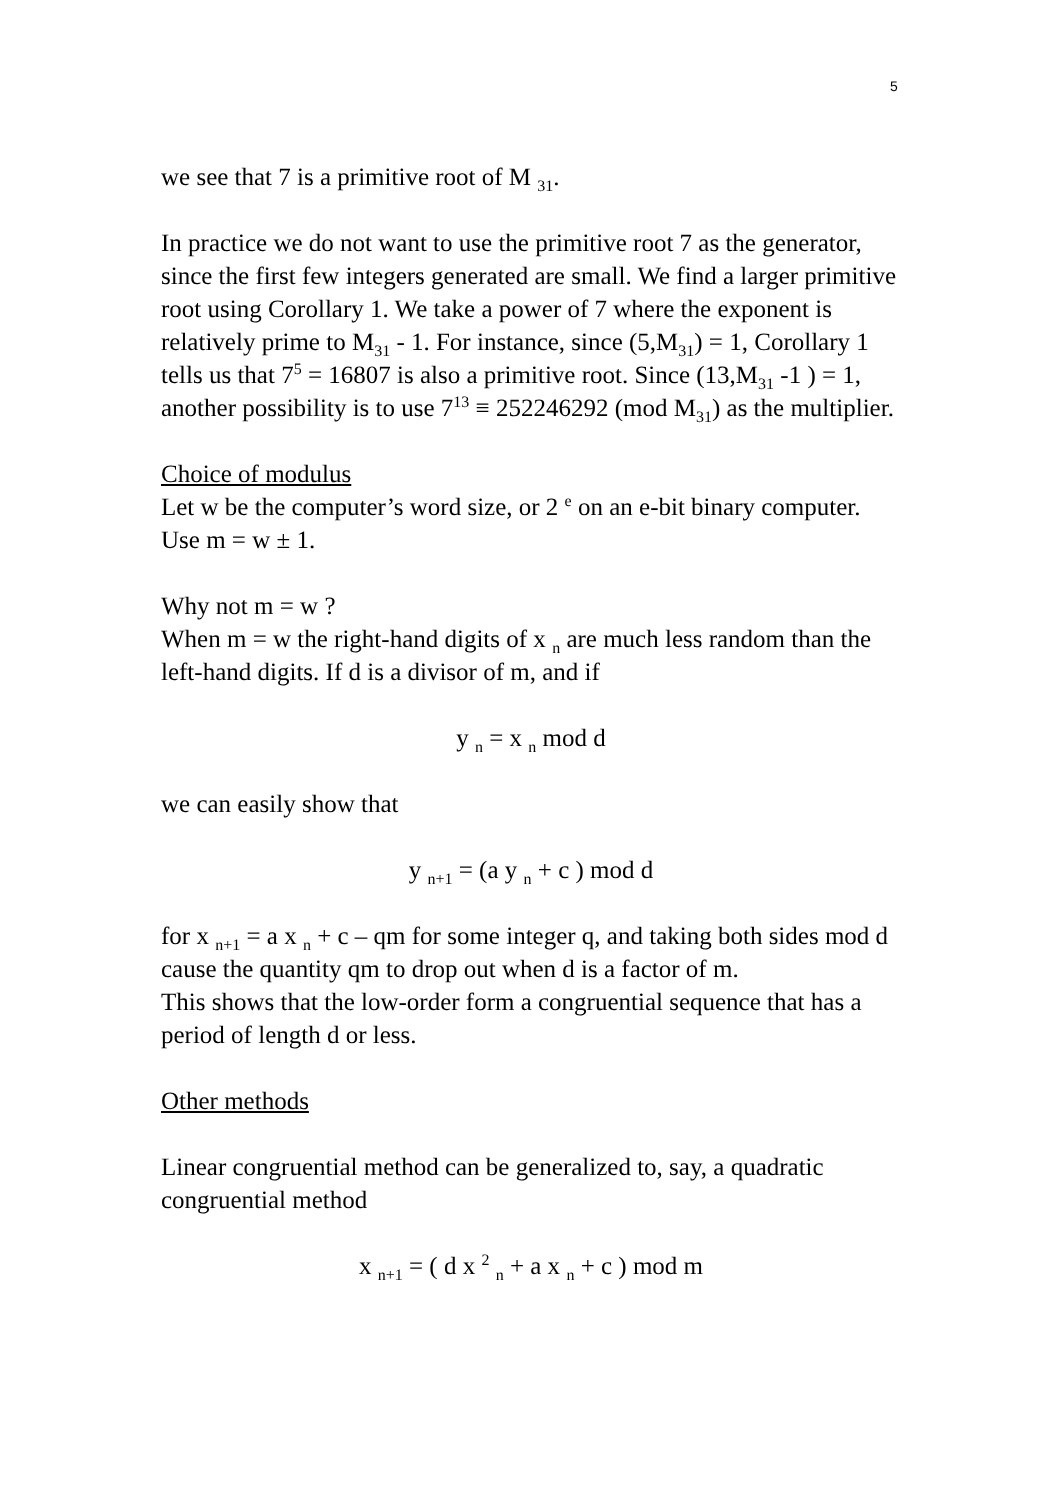5
we see that 7 is a primitive root of M <sub>31</sub>.
In practice we do not want to use the primitive root 7 as the generator, since the first few integers generated are small. We find a larger primitive root using Corollary 1. We take a power of 7 where the exponent is relatively prime to M<sub>31</sub> - 1. For instance, since (5,M<sub>31</sub>) = 1, Corollary 1 tells us that 7<sup>5</sup> = 16807 is also a primitive root. Since (13,M<sub>31</sub> -1 ) = 1, another possibility is to use 7<sup>13</sup> ≡ 252246292 (mod M<sub>31</sub>) as the multiplier.
Choice of modulus
Let w be the computer’s word size, or 2 <sup>e</sup> on an e-bit binary computer. Use m = w ± 1.
Why not m = w ?
When m = w the right-hand digits of x <sub>n</sub> are much less random than the left-hand digits. If d is a divisor of m, and if
y <sub>n</sub> = x <sub>n</sub> mod d
we can easily show that
y <sub>n+1</sub> = (a y <sub>n</sub> + c ) mod d
for x <sub>n+1</sub> = a x <sub>n</sub> + c – qm for some integer q, and taking both sides mod d cause the quantity qm to drop out when d is a factor of m.
This shows that the low-order form a congruential sequence that has a period of length d or less.
Other methods
Linear congruential method can be generalized to, say, a quadratic congruential method
x <sub>n+1</sub> = ( d x <sup>2</sup> <sub>n</sub> + a x <sub>n</sub> + c ) mod m